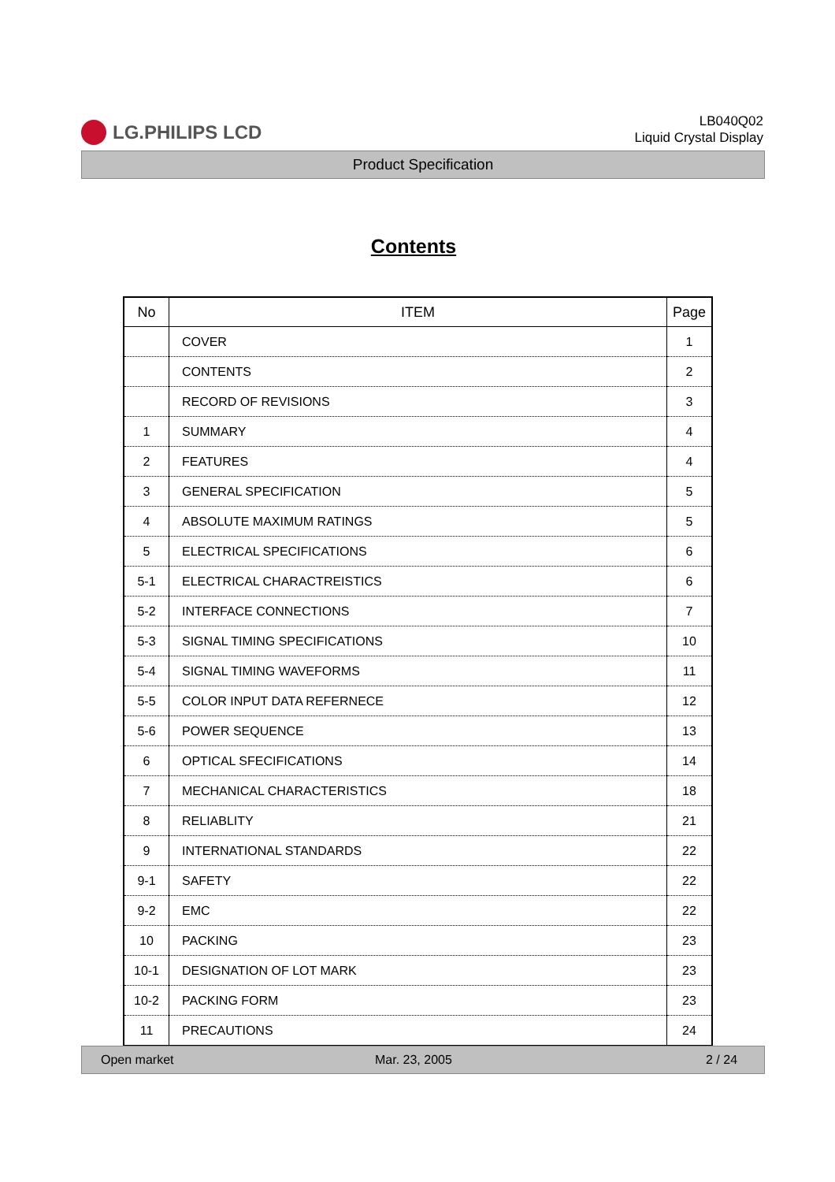LG.PHILIPS LCD
LB040Q02
Liquid Crystal Display
Product Specification
Contents
| No | ITEM | Page |
| --- | --- | --- |
| | COVER | 1 |
| | CONTENTS | 2 |
| | RECORD OF REVISIONS | 3 |
| 1 | SUMMARY | 4 |
| 2 | FEATURES | 4 |
| 3 | GENERAL SPECIFICATION | 5 |
| 4 | ABSOLUTE MAXIMUM RATINGS | 5 |
| 5 | ELECTRICAL SPECIFICATIONS | 6 |
| 5-1 | ELECTRICAL CHARACTREISTICS | 6 |
| 5-2 | INTERFACE CONNECTIONS | 7 |
| 5-3 | SIGNAL TIMING SPECIFICATIONS | 10 |
| 5-4 | SIGNAL TIMING WAVEFORMS | 11 |
| 5-5 | COLOR INPUT DATA REFERNECE | 12 |
| 5-6 | POWER SEQUENCE | 13 |
| 6 | OPTICAL SFECIFICATIONS | 14 |
| 7 | MECHANICAL CHARACTERISTICS | 18 |
| 8 | RELIABLITY | 21 |
| 9 | INTERNATIONAL STANDARDS | 22 |
| 9-1 | SAFETY | 22 |
| 9-2 | EMC | 22 |
| 10 | PACKING | 23 |
| 10-1 | DESIGNATION OF LOT MARK | 23 |
| 10-2 | PACKING FORM | 23 |
| 11 | PRECAUTIONS | 24 |
Open market Mar. 23, 2005 2 / 24